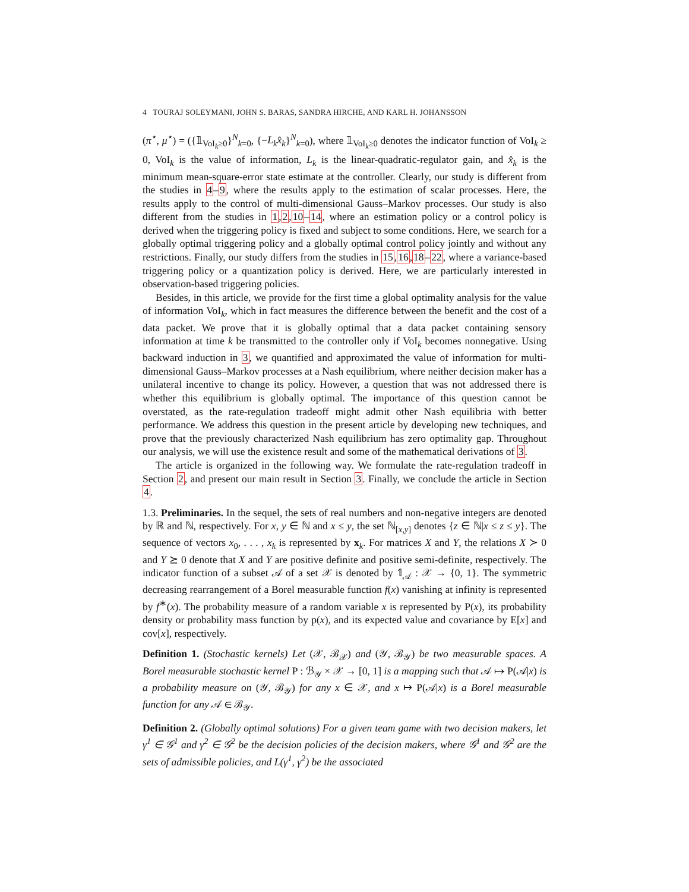4 TOURAJ SOLEYMANI, JOHN S. BARAS, SANDRA HIRCHE, AND KARL H. JOHANSSON
(π<sup>⋆</sup>, μ<sup>⋆</sup>) = ({𝟙<sub>VoI<sub>k</sub>≥0</sub>}<sup>N</sup><sub>k=0</sub>, {−L<sub>k</sub>x̂<sub>k</sub>}<sup>N</sup><sub>k=0</sub>), where 𝟙<sub>VoI<sub>k</sub>≥0</sub> denotes the indicator function of VoI<sub>k</sub> ≥ 0, VoI<sub>k</sub> is the value of information, L<sub>k</sub> is the linear-quadratic-regulator gain, and x̂<sub>k</sub> is the minimum mean-square-error state estimate at the controller. Clearly, our study is different from the studies in 4–9, where the results apply to the estimation of scalar processes. Here, the results apply to the control of multi-dimensional Gauss–Markov processes. Our study is also different from the studies in 1,2,10–14, where an estimation policy or a control policy is derived when the triggering policy is fixed and subject to some conditions. Here, we search for a globally optimal triggering policy and a globally optimal control policy jointly and without any restrictions. Finally, our study differs from the studies in 15,16,18–22, where a variance-based triggering policy or a quantization policy is derived. Here, we are particularly interested in observation-based triggering policies.
Besides, in this article, we provide for the first time a global optimality analysis for the value of information VoI<sub>k</sub>, which in fact measures the difference between the benefit and the cost of a data packet. We prove that it is globally optimal that a data packet containing sensory information at time k be transmitted to the controller only if VoI<sub>k</sub> becomes nonnegative. Using backward induction in 3, we quantified and approximated the value of information for multi-dimensional Gauss–Markov processes at a Nash equilibrium, where neither decision maker has a unilateral incentive to change its policy. However, a question that was not addressed there is whether this equilibrium is globally optimal. The importance of this question cannot be overstated, as the rate-regulation tradeoff might admit other Nash equilibria with better performance. We address this question in the present article by developing new techniques, and prove that the previously characterized Nash equilibrium has zero optimality gap. Throughout our analysis, we will use the existence result and some of the mathematical derivations of 3.
The article is organized in the following way. We formulate the rate-regulation tradeoff in Section 2, and present our main result in Section 3. Finally, we conclude the article in Section 4.
1.3. Preliminaries. In the sequel, the sets of real numbers and non-negative integers are denoted by ℝ and ℕ, respectively. For x, y ∈ ℕ and x ≤ y, the set ℕ<sub>[x,y]</sub> denotes {z ∈ ℕ|x ≤ z ≤ y}. The sequence of vectors x<sub>0</sub>, . . . , x<sub>k</sub> is represented by x<sub>k</sub>. For matrices X and Y, the relations X ≻ 0 and Y ⪰ 0 denote that X and Y are positive definite and positive semi-definite, respectively. The indicator function of a subset 𝒜 of a set 𝒳 is denoted by 𝟙<sub>𝒜</sub> : 𝒳 → {0, 1}. The symmetric decreasing rearrangement of a Borel measurable function f(x) vanishing at infinity is represented by f<sup>∗</sup>(x). The probability measure of a random variable x is represented by P(x), its probability density or probability mass function by p(x), and its expected value and covariance by E[x] and cov[x], respectively.
Definition 1. (Stochastic kernels) Let (𝒳, ℬ<sub>𝒳</sub>) and (𝒴, ℬ<sub>𝒴</sub>) be two measurable spaces. A Borel measurable stochastic kernel P : ℬ<sub>𝒴</sub> × 𝒳 → [0, 1] is a mapping such that 𝒜 ↦ P(𝒜|x) is a probability measure on (𝒴, ℬ<sub>𝒴</sub>) for any x ∈ 𝒳, and x ↦ P(𝒜|x) is a Borel measurable function for any 𝒜 ∈ ℬ<sub>𝒴</sub>.
Definition 2. (Globally optimal solutions) For a given team game with two decision makers, let γ<sup>1</sup> ∈ 𝒢<sup>1</sup> and γ<sup>2</sup> ∈ 𝒢<sup>2</sup> be the decision policies of the decision makers, where 𝒢<sup>1</sup> and 𝒢<sup>2</sup> are the sets of admissible policies, and L(γ<sup>1</sup>, γ<sup>2</sup>) be the associated